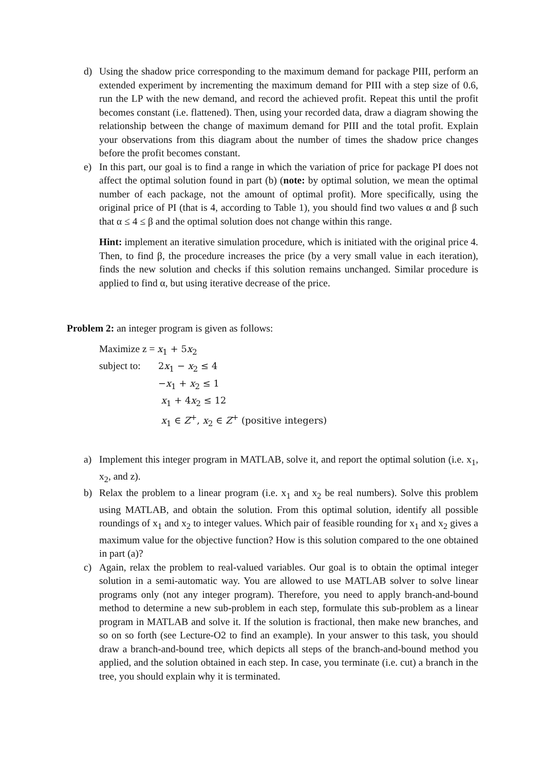d) Using the shadow price corresponding to the maximum demand for package PIII, perform an extended experiment by incrementing the maximum demand for PIII with a step size of 0.6, run the LP with the new demand, and record the achieved profit. Repeat this until the profit becomes constant (i.e. flattened). Then, using your recorded data, draw a diagram showing the relationship between the change of maximum demand for PIII and the total profit. Explain your observations from this diagram about the number of times the shadow price changes before the profit becomes constant.
e) In this part, our goal is to find a range in which the variation of price for package PI does not affect the optimal solution found in part (b) (note: by optimal solution, we mean the optimal number of each package, not the amount of optimal profit). More specifically, using the original price of PI (that is 4, according to Table 1), you should find two values α and β such that α ≤ 4 ≤ β and the optimal solution does not change within this range.
Hint: implement an iterative simulation procedure, which is initiated with the original price 4. Then, to find β, the procedure increases the price (by a very small value in each iteration), finds the new solution and checks if this solution remains unchanged. Similar procedure is applied to find α, but using iterative decrease of the price.
Problem 2: an integer program is given as follows:
Maximize z = x<sub>1</sub> + 5x<sub>2</sub>
subject to: 2x<sub>1</sub> − x<sub>2</sub> ≤ 4
−x<sub>1</sub> + x<sub>2</sub> ≤ 1
x<sub>1</sub> + 4x<sub>2</sub> ≤ 12
x<sub>1</sub> ∈ Z<sup>+</sup>, x<sub>2</sub> ∈ Z<sup>+</sup> (positive integers)
a) Implement this integer program in MATLAB, solve it, and report the optimal solution (i.e. x<sub>1</sub>, x<sub>2</sub>, and z).
b) Relax the problem to a linear program (i.e. x<sub>1</sub> and x<sub>2</sub> be real numbers). Solve this problem using MATLAB, and obtain the solution. From this optimal solution, identify all possible roundings of x<sub>1</sub> and x<sub>2</sub> to integer values. Which pair of feasible rounding for x<sub>1</sub> and x<sub>2</sub> gives a maximum value for the objective function? How is this solution compared to the one obtained in part (a)?
c) Again, relax the problem to real-valued variables. Our goal is to obtain the optimal integer solution in a semi-automatic way. You are allowed to use MATLAB solver to solve linear programs only (not any integer program). Therefore, you need to apply branch-and-bound method to determine a new sub-problem in each step, formulate this sub-problem as a linear program in MATLAB and solve it. If the solution is fractional, then make new branches, and so on so forth (see Lecture-O2 to find an example). In your answer to this task, you should draw a branch-and-bound tree, which depicts all steps of the branch-and-bound method you applied, and the solution obtained in each step. In case, you terminate (i.e. cut) a branch in the tree, you should explain why it is terminated.